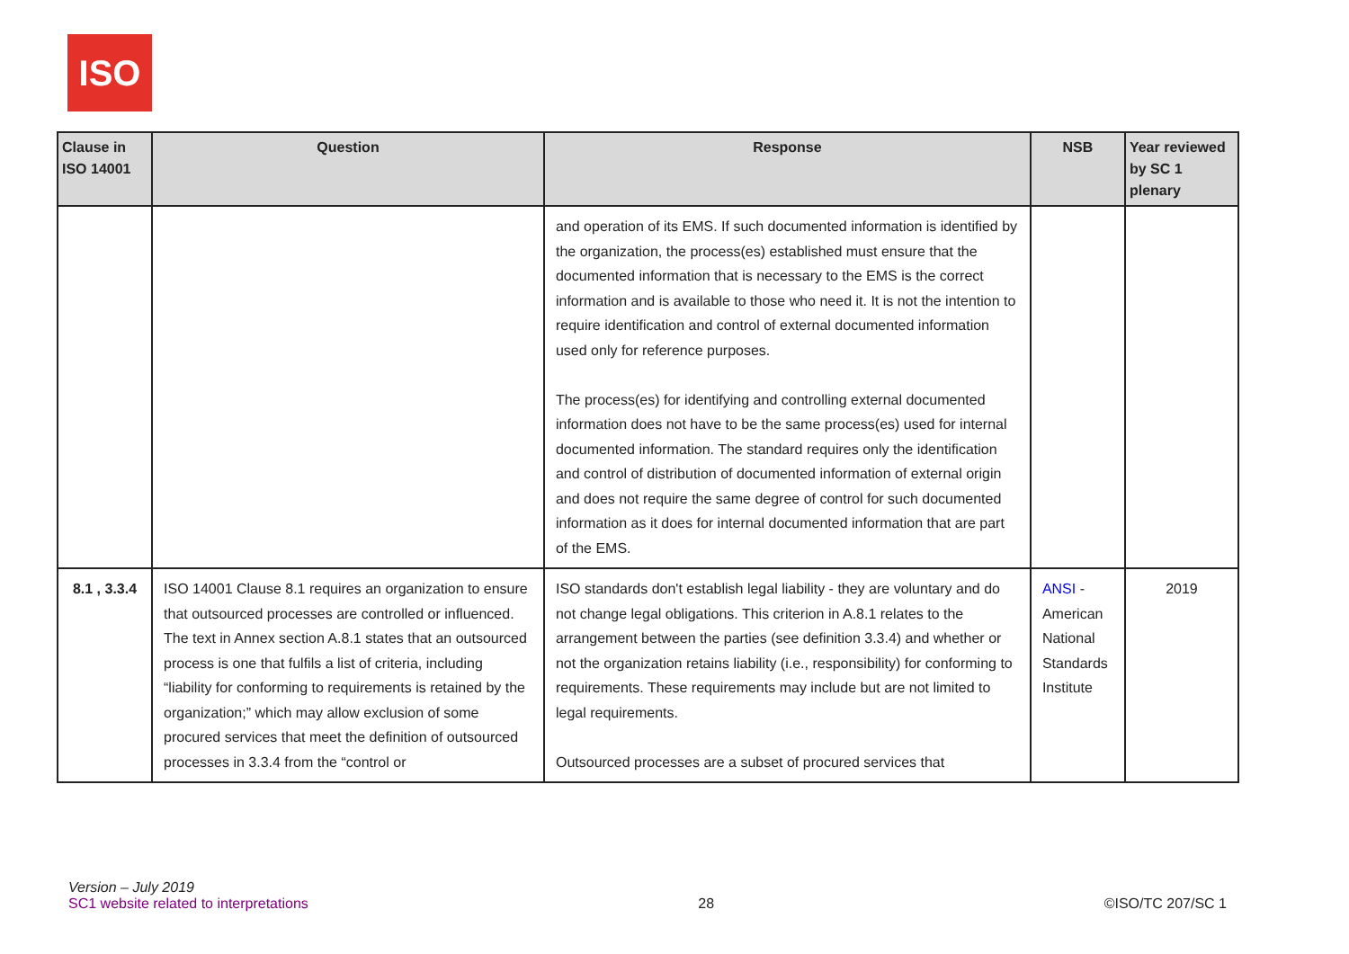ISO
| Clause in ISO 14001 | Question | Response | NSB | Year reviewed by SC 1 plenary |
| --- | --- | --- | --- | --- |
| | | and operation of its EMS. If such documented information is identified by the organization, the process(es) established must ensure that the documented information that is necessary to the EMS is the correct information and is available to those who need it. It is not the intention to require identification and control of external documented information used only for reference purposes. The process(es) for identifying and controlling external documented information does not have to be the same process(es) used for internal documented information. The standard requires only the identification and control of distribution of documented information of external origin and does not require the same degree of control for such documented information as it does for internal documented information that are part of the EMS. | | |
| 8.1 , 3.3.4 | ISO 14001 Clause 8.1 requires an organization to ensure that outsourced processes are controlled or influenced. The text in Annex section A.8.1 states that an outsourced process is one that fulfils a list of criteria, including “liability for conforming to requirements is retained by the organization;” which may allow exclusion of some procured services that meet the definition of outsourced processes in 3.3.4 from the “control or | ISO standards don't establish legal liability - they are voluntary and do not change legal obligations. This criterion in A.8.1 relates to the arrangement between the parties (see definition 3.3.4) and whether or not the organization retains liability (i.e., responsibility) for conforming to requirements. These requirements may include but are not limited to legal requirements. Outsourced processes are a subset of procured services that | ANSI - American National Standards Institute | 2019 |
Version – July 2019
SC1 website related to interpretations
28
©ISO/TC 207/SC 1